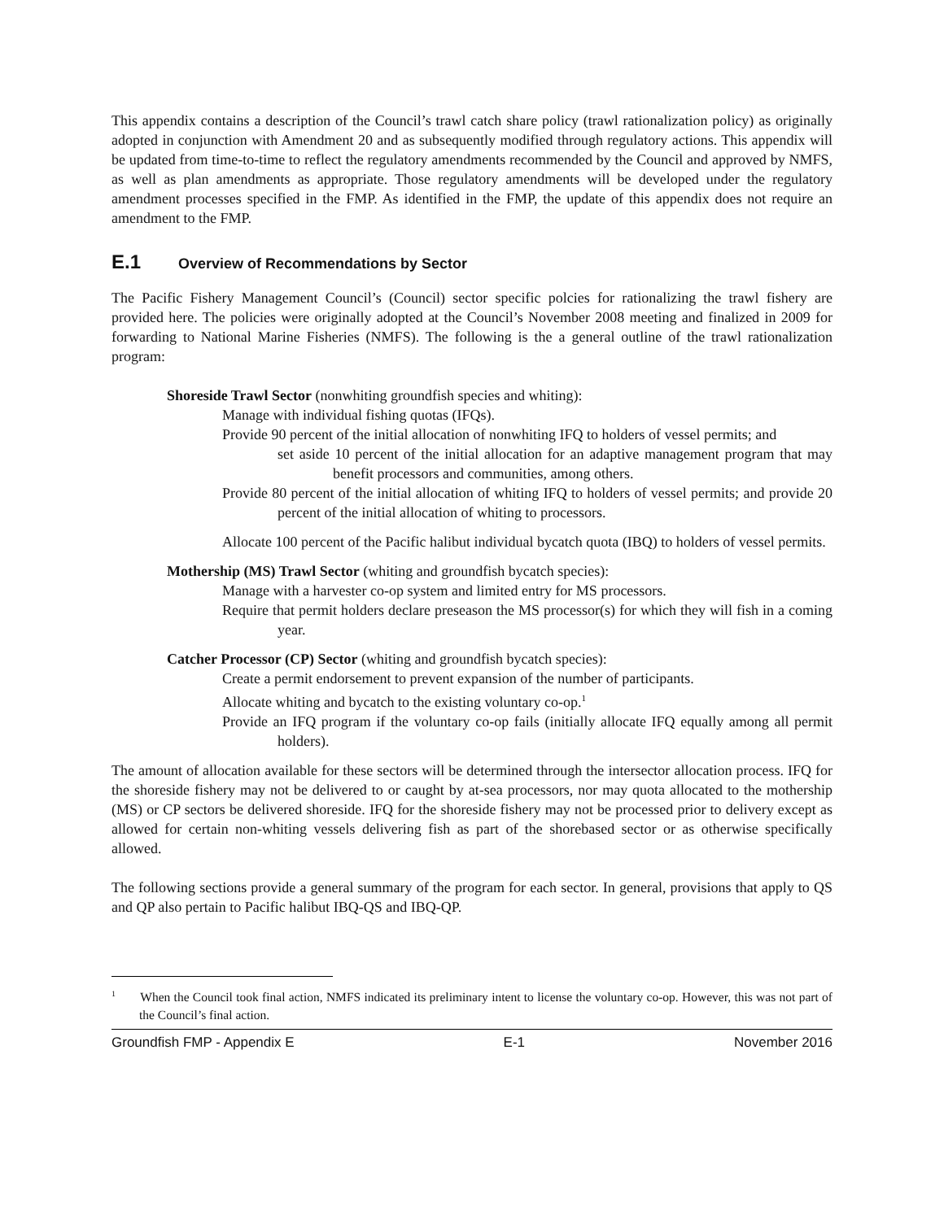This appendix contains a description of the Council’s trawl catch share policy (trawl rationalization policy) as originally adopted in conjunction with Amendment 20 and as subsequently modified through regulatory actions. This appendix will be updated from time-to-time to reflect the regulatory amendments recommended by the Council and approved by NMFS, as well as plan amendments as appropriate. Those regulatory amendments will be developed under the regulatory amendment processes specified in the FMP. As identified in the FMP, the update of this appendix does not require an amendment to the FMP.
E.1 Overview of Recommendations by Sector
The Pacific Fishery Management Council’s (Council) sector specific polcies for rationalizing the trawl fishery are provided here. The policies were originally adopted at the Council’s November 2008 meeting and finalized in 2009 for forwarding to National Marine Fisheries (NMFS). The following is the a general outline of the trawl rationalization program:
Shoreside Trawl Sector (nonwhiting groundfish species and whiting):
Manage with individual fishing quotas (IFQs).
Provide 90 percent of the initial allocation of nonwhiting IFQ to holders of vessel permits; and
set aside 10 percent of the initial allocation for an adaptive management program that may benefit processors and communities, among others.
Provide 80 percent of the initial allocation of whiting IFQ to holders of vessel permits; and provide 20 percent of the initial allocation of whiting to processors.
Allocate 100 percent of the Pacific halibut individual bycatch quota (IBQ) to holders of vessel permits.
Mothership (MS) Trawl Sector (whiting and groundfish bycatch species):
Manage with a harvester co-op system and limited entry for MS processors.
Require that permit holders declare preseason the MS processor(s) for which they will fish in a coming year.
Catcher Processor (CP) Sector (whiting and groundfish bycatch species):
Create a permit endorsement to prevent expansion of the number of participants.
Allocate whiting and bycatch to the existing voluntary co-op.<sup>1</sup>
Provide an IFQ program if the voluntary co-op fails (initially allocate IFQ equally among all permit holders).
The amount of allocation available for these sectors will be determined through the intersector allocation process. IFQ for the shoreside fishery may not be delivered to or caught by at-sea processors, nor may quota allocated to the mothership (MS) or CP sectors be delivered shoreside. IFQ for the shoreside fishery may not be processed prior to delivery except as allowed for certain non-whiting vessels delivering fish as part of the shorebased sector or as otherwise specifically allowed.
The following sections provide a general summary of the program for each sector. In general, provisions that apply to QS and QP also pertain to Pacific halibut IBQ-QS and IBQ-QP.
<sup>1</sup> When the Council took final action, NMFS indicated its preliminary intent to license the voluntary co-op. However, this was not part of the Council’s final action.
Groundfish FMP - Appendix E E-1 November 2016